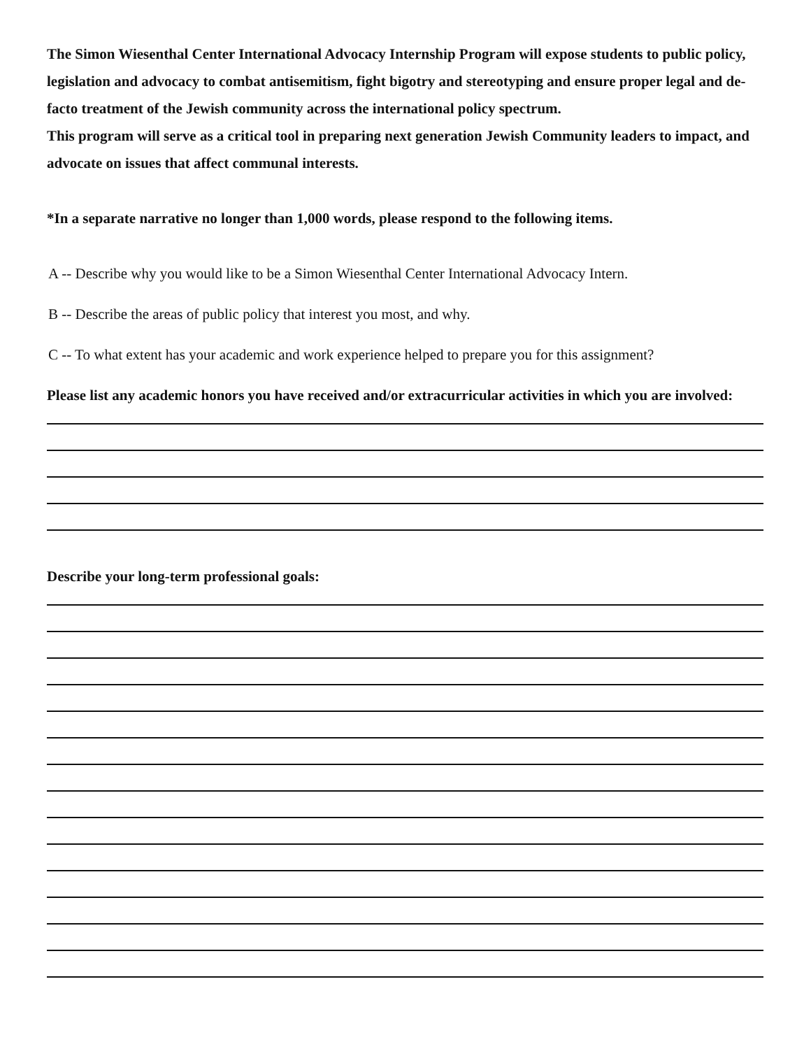The Simon Wiesenthal Center International Advocacy Internship Program will expose students to public policy, legislation and advocacy to combat antisemitism, fight bigotry and stereotyping and ensure proper legal and de-facto treatment of the Jewish community across the international policy spectrum.
This program will serve as a critical tool in preparing next generation Jewish Community leaders to impact, and advocate on issues that affect communal interests.
*In a separate narrative no longer than 1,000 words, please respond to the following items.
A -- Describe why you would like to be a Simon Wiesenthal Center International Advocacy Intern.
B -- Describe the areas of public policy that interest you most, and why.
C -- To what extent has your academic and work experience helped to prepare you for this assignment?
Please list any academic honors you have received and/or extracurricular activities in which you are involved:
Describe your long-term professional goals: